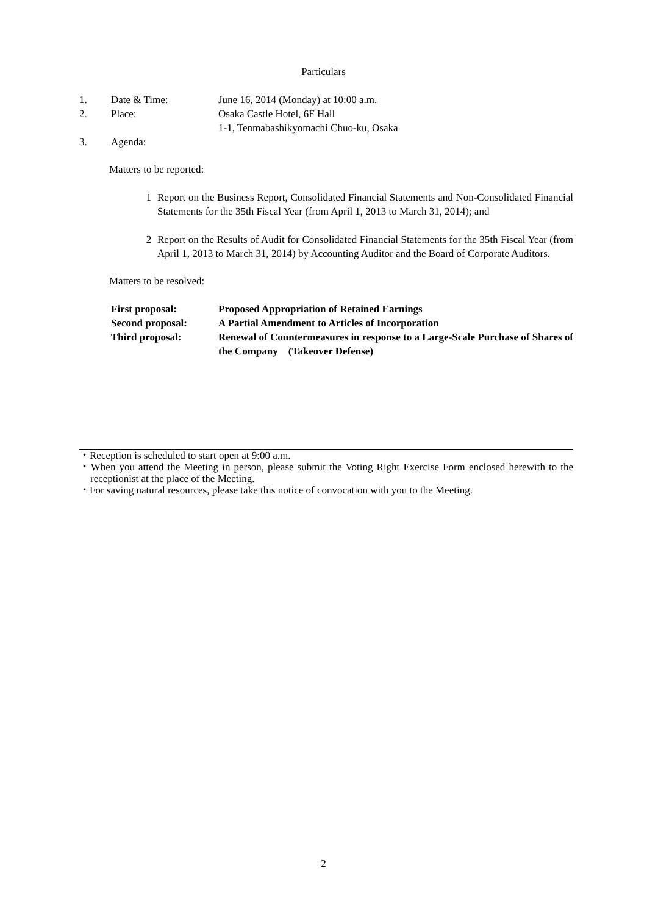Particulars
1. Date & Time: June 16, 2014 (Monday) at 10:00 a.m.
2. Place: Osaka Castle Hotel, 6F Hall
1-1, Tenmabashikyomachi Chuo-ku, Osaka
3. Agenda:
Matters to be reported:
1 Report on the Business Report, Consolidated Financial Statements and Non-Consolidated Financial Statements for the 35th Fiscal Year (from April 1, 2013 to March 31, 2014); and
2 Report on the Results of Audit for Consolidated Financial Statements for the 35th Fiscal Year (from April 1, 2013 to March 31, 2014) by Accounting Auditor and the Board of Corporate Auditors.
Matters to be resolved:
First proposal: Proposed Appropriation of Retained Earnings
Second proposal: A Partial Amendment to Articles of Incorporation
Third proposal: Renewal of Countermeasures in response to a Large-Scale Purchase of Shares of the Company　(Takeover Defense)
・Reception is scheduled to start open at 9:00 a.m.
・When you attend the Meeting in person, please submit the Voting Right Exercise Form enclosed herewith to the receptionist at the place of the Meeting.
・For saving natural resources, please take this notice of convocation with you to the Meeting.
2